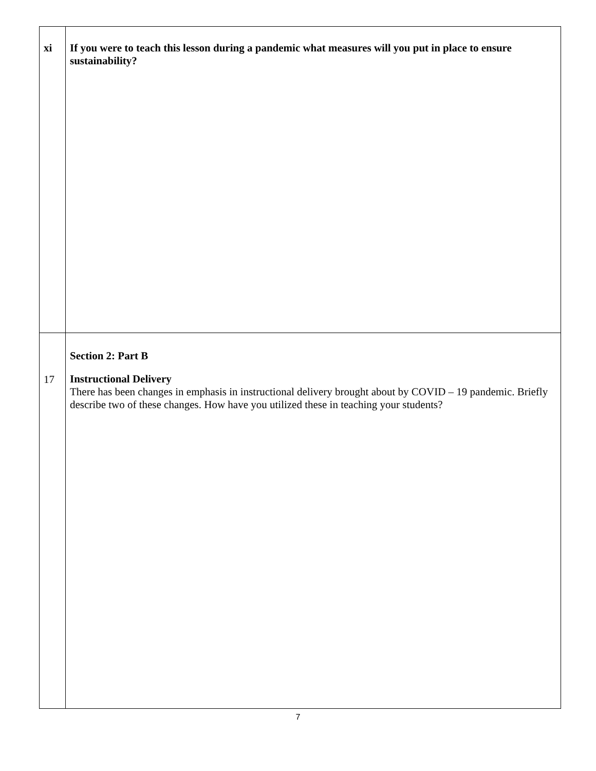| xi | If you were to teach this lesson during a pandemic what measures will you put in place to ensure sustainability? |
| 17 | Section 2: Part B Instructional Delivery There has been changes in emphasis in instructional delivery brought about by COVID – 19 pandemic. Briefly describe two of these changes. How have you utilized these in teaching your students? |
7